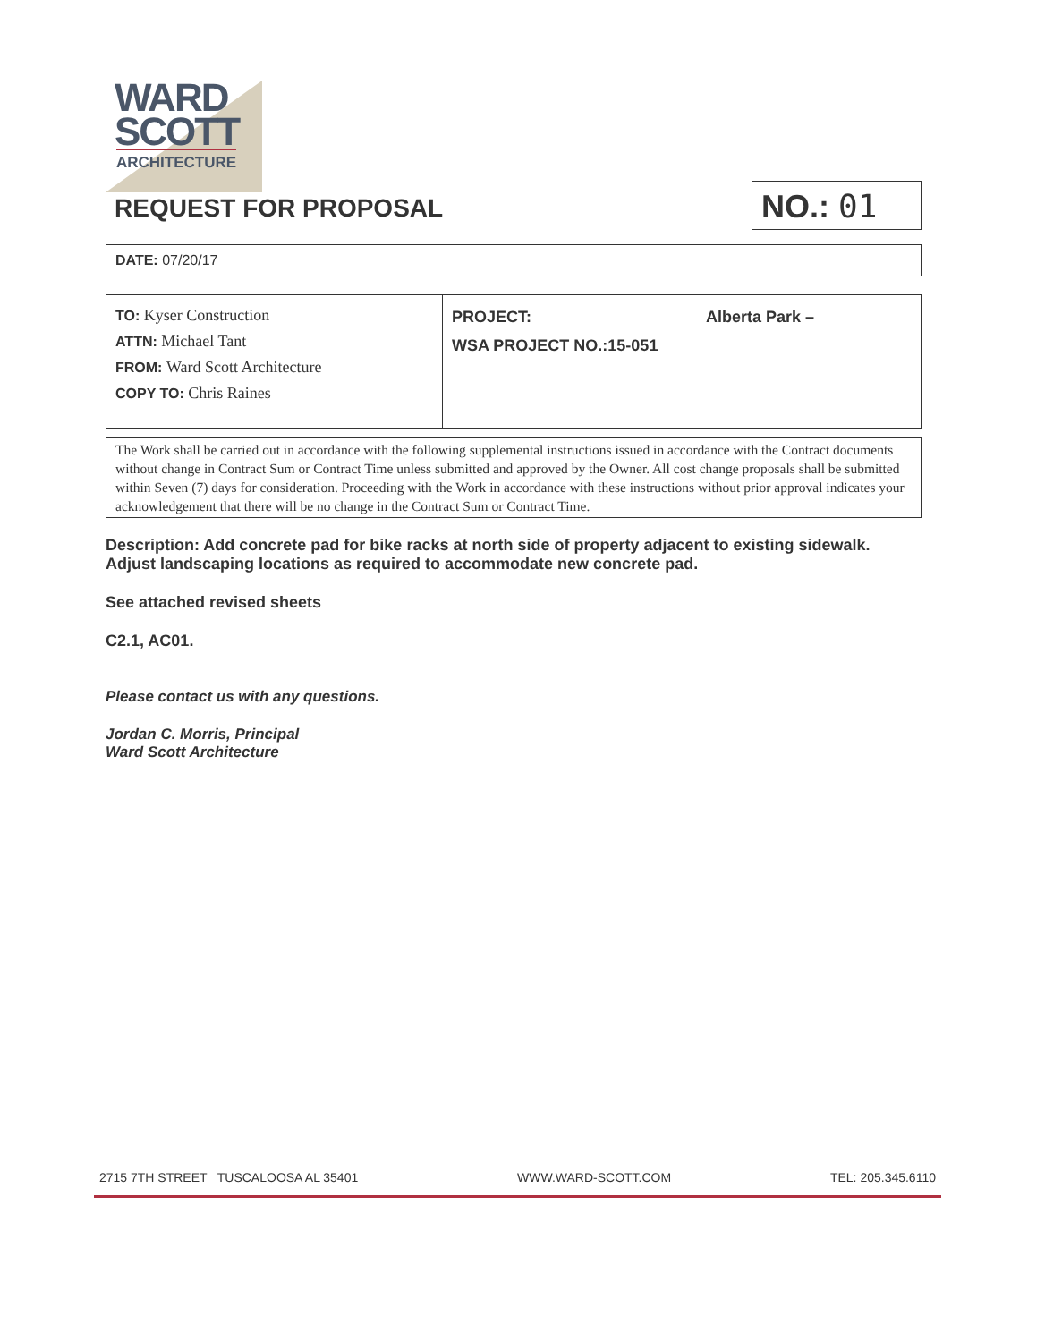WARD
SCOTT
ARCHITECTURE
REQUEST FOR PROPOSAL
NO.: 01
| DATE: 07/20/17 |
| TO: Kyser Construction ATTN: Michael Tant FROM: Ward Scott Architecture COPY TO: Chris Raines | PROJECT: Alberta Park – WSA PROJECT NO.:15-051 |
The Work shall be carried out in accordance with the following supplemental instructions issued in accordance with the Contract documents without change in Contract Sum or Contract Time unless submitted and approved by the Owner. All cost change proposals shall be submitted within Seven (7) days for consideration. Proceeding with the Work in accordance with these instructions without prior approval indicates your acknowledgement that there will be no change in the Contract Sum or Contract Time.
Description: Add concrete pad for bike racks at north side of property adjacent to existing sidewalk. Adjust landscaping locations as required to accommodate new concrete pad.
See attached revised sheets
C2.1, AC01.
Please contact us with any questions.
Jordan C. Morris, Principal
Ward Scott Architecture
2715 7TH STREET TUSCALOOSA AL 35401 WWW.WARD-SCOTT.COM TEL: 205.345.6110